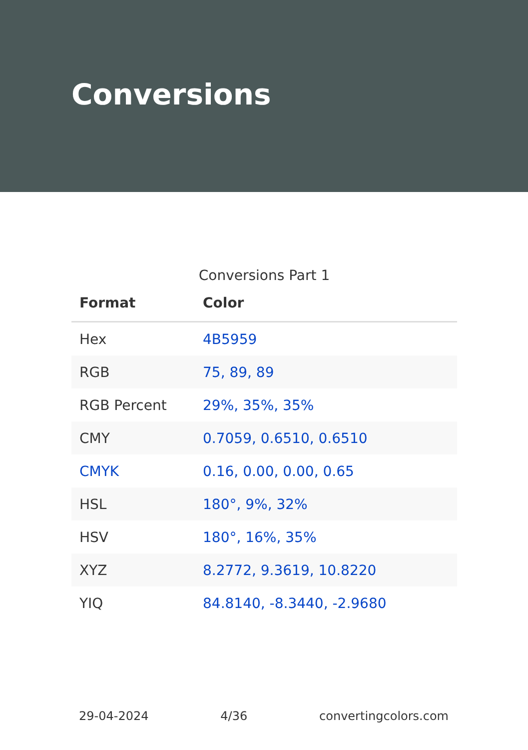Conversions
Conversions Part 1
| Format | Color |
| --- | --- |
| Hex | 4B5959 |
| RGB | 75, 89, 89 |
| RGB Percent | 29%, 35%, 35% |
| CMY | 0.7059, 0.6510, 0.6510 |
| CMYK | 0.16, 0.00, 0.00, 0.65 |
| HSL | 180°, 9%, 32% |
| HSV | 180°, 16%, 35% |
| XYZ | 8.2772, 9.3619, 10.8220 |
| YIQ | 84.8140, -8.3440, -2.9680 |
29-04-2024 4/36 convertingcolors.com